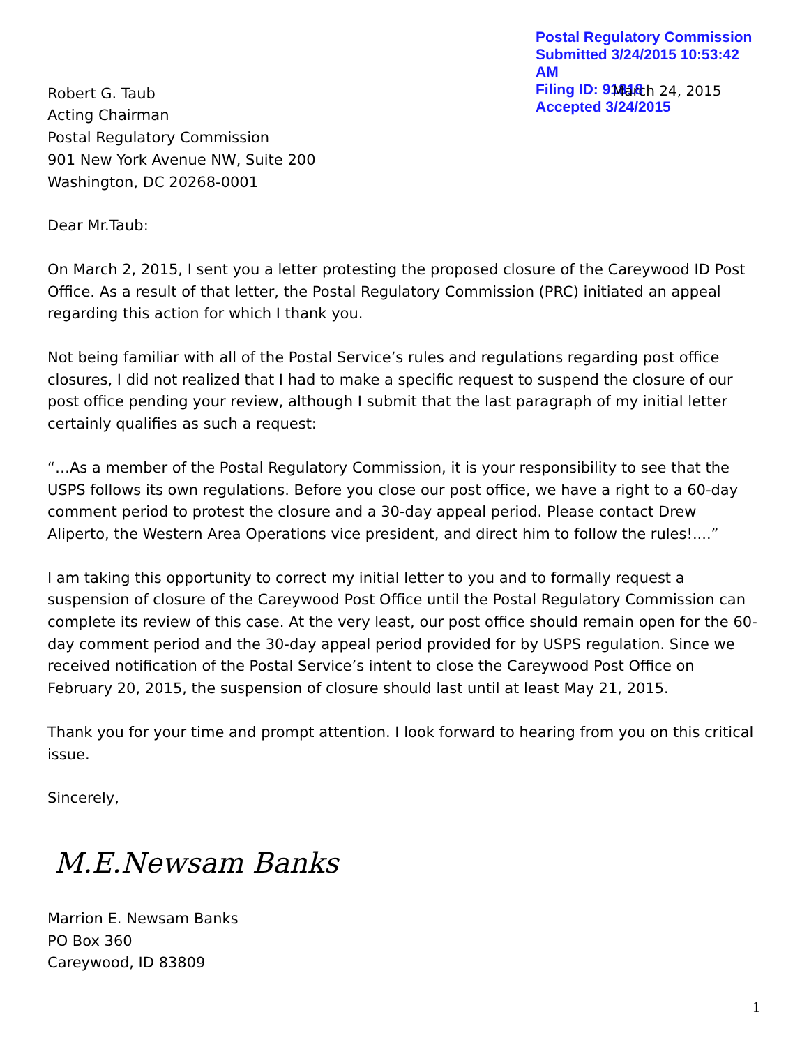Postal Regulatory Commission
Submitted 3/24/2015 10:53:42 AM
Filing ID: 91818
Accepted 3/24/2015
March 24, 2015
Robert G. Taub
Acting Chairman
Postal Regulatory Commission
901 New York Avenue NW, Suite 200
Washington, DC 20268-0001
Dear Mr.Taub:
On March 2, 2015, I sent you a letter protesting the proposed closure of the Careywood ID Post Office. As a result of that letter, the Postal Regulatory Commission (PRC) initiated an appeal regarding this action for which I thank you.
Not being familiar with all of the Postal Service’s rules and regulations regarding post office closures, I did not realized that I had to make a specific request to suspend the closure of our post office pending your review, although I submit that the last paragraph of my initial letter certainly qualifies as such a request:
“…As a member of the Postal Regulatory Commission, it is your responsibility to see that the USPS follows its own regulations. Before you close our post office, we have a right to a 60-day comment period to protest the closure and a 30-day appeal period. Please contact Drew Aliperto, the Western Area Operations vice president, and direct him to follow the rules!....”
I am taking this opportunity to correct my initial letter to you and to formally request a suspension of closure of the Careywood Post Office until the Postal Regulatory Commission can complete its review of this case. At the very least, our post office should remain open for the 60-day comment period and the 30-day appeal period provided for by USPS regulation. Since we received notification of the Postal Service’s intent to close the Careywood Post Office on February 20, 2015, the suspension of closure should last until at least May 21, 2015.
Thank you for your time and prompt attention. I look forward to hearing from you on this critical issue.
Sincerely,
M.E.Newsam Banks
Marrion E. Newsam Banks
PO Box 360
Careywood, ID 83809
1